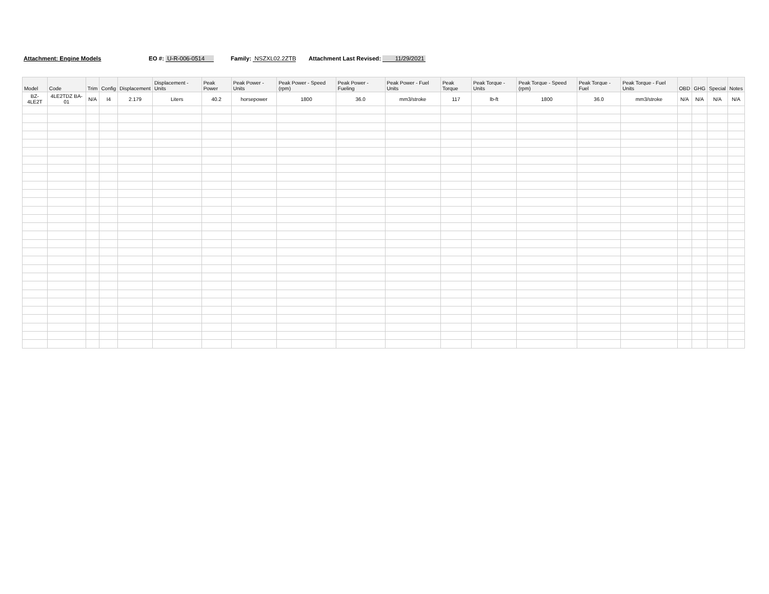Attachment: Engine Models EO #: U-R-006-0514 Family: NSZXL02.2ZTB Attachment Last Revised: 11/29/2021
| Model | Code | Trim | Config | Displacement | Displacement - Units | Peak Power | Peak Power - Units | Peak Power - Speed (rpm) | Peak Power - Fueling | Peak Power - Fuel Units | Peak Torque | Peak Torque - Units | Peak Torque - Speed (rpm) | Peak Torque - Fuel | Peak Torque - Fuel Units | OBD | GHG | Special | Notes |
| --- | --- | --- | --- | --- | --- | --- | --- | --- | --- | --- | --- | --- | --- | --- | --- | --- | --- | --- | --- |
| BZ-4LE2T | 4LE2TDZ BA-01 | N/A | I4 | 2.179 | Liters | 40.2 | horsepower | 1800 | 36.0 | mm3/stroke | 117 | lb-ft | 1800 | 36.0 | mm3/stroke | N/A | N/A | N/A | N/A |